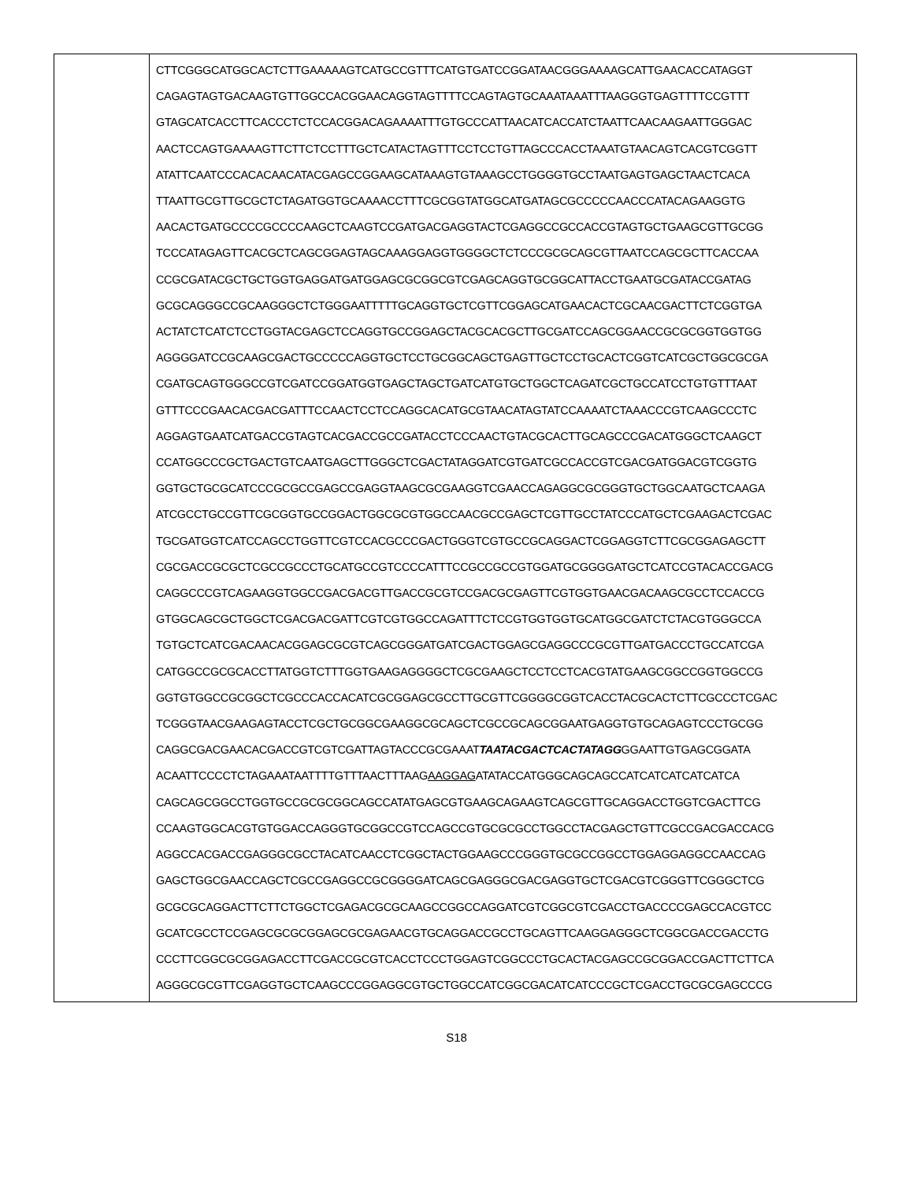| | CTTCGGGCATGGCACTCTTGAAAAAGTCATGCCGTTTCATGTGATCCGGATAACGGGAAAAGCATTGAACACCATAGGT CAGAGTAGTGACAAGTGTTGGCCACGGAACAGGTAGTTTTCCAGTAGTGCAAATAAATTTAAGGGTGAGTTTTCCGTTT GTAGCATCACCTTCACCCTCTCCACGGACAGAAAATTTGTGCCCATTAACATCACCATCTAATTCAACAAGAATTGGGAC AACTCCAGTGAAAAGTTCTTCTCCTTTGCTCATACTAGTTTCCTCCTGTTAGCCCACCTAAATGTAACAGTCACGTCGGTT ATATTCAATCCCACACAACATACGAGCCGGAAGCATAAAGTGTAAAGCCTGGGGTGCCTAATGAGTGAGCTAACTCACA TTAATTGCGTTGCGCTCTAGATGGTGCAAAACCTTTCGCGGTATGGCATGATAGCGCCCCCAACCCATACAGAAGGTG AACACTGATGCCCCGCCCCAAGCTCAAGTCCGATGACGAGGTACTCGAGGCCGCCACCGTAGTGCTGAAGCGTTGCGG TCCCATAGAGTTCACGCTCAGCGGAGTAGCAAAGGAGGTGGGGCTCTCCCGCGCAGCGTTAATCCAGCGCTTCACCAA CCGCGATACGCTGCTGGTGAGGATGATGGAGCGCGGCGTCGAGCAGGTGCGGCATTACCTGAATGCGATACCGATAG GCGCAGGGCCGCAAGGGCTCTGGGAATTTTTGCAGGTGCTCGTTCGGAGCATGAACACTCGCAACGACTTCTCGGTGA ACTATCTCATCTCCTGGTACGAGCTCCAGGTGCCGGAGCTACGCACGCTTGCGATCCAGCGGAACCGCGCGGTGGTGG AGGGGATCCGCAAGCGACTGCCCCCAGGTGCTCCTGCGGCAGCTGAGTTGCTCCTGCACTCGGTCATCGCTGGCGCGA CGATGCAGTGGGCCGTCGATCCGGATGGTGAGCTAGCTGATCATGTGCTGGCTCAGATCGCTGCCATCCTGTGTTTAAT GTTTCCCGAACACGACGATTTCCAACTCCTCCAGGCACATGCGTAACATAGTATCCAAAATCTAAACCCGTCAAGCCCTC AGGAGTGAATCATGACCGTAGTCACGACCGCCGATACCTCCCAACTGTACGCACTTGCAGCCCGACATGGGCTCAAGCT CCATGGCCCGCTGACTGTCAATGAGCTTGGGCTCGACTATAGGATCGTGATCGCCACCGTCGACGATGGACGTCGGTG GGTGCTGCGCATCCCGCGCCGAGCCGAGGTAAGCGCGAAGGTCGAACCAGAGGCGCGGGTGCTGGCAATGCTCAAGA ATCGCCTGCCGTTCGCGGTGCCGGACTGGCGCGTGGCCAACGCCGAGCTCGTTGCCTATCCCATGCTCGAAGACTCGAC TGCGATGGTCATCCAGCCTGGTTCGTCCACGCCCGACTGGGTCGTGCCGCAGGACTCGGAGGTCTTCGCGGAGAGCTT CGCGACCGCGCTCGCCGCCCTGCATGCCGTCCCCATTTCCGCCGCCGTGGATGCGGGGATGCTCATCCGTACACCGACG CAGGCCCGTCAGAAGGTGGCCGACGACGTTGACCGCGTCCGACGCGAGTTCGTGGTGAACGACAAGCGCCTCCACCG GTGGCAGCGCTGGCTCGACGACGATTCGTCGTGGCCAGATTTCTCCGTGGTGGTGCATGGCGATCTCTACGTGGGCCA TGTGCTCATCGACAACACGGAGCGCGTCAGCGGGATGATCGACTGGAGCGAGGCCCGCGTTGATGACCCTGCCATCGA CATGGCCGCGCACCTTATGGTCTTTGGTGAAGAGGGGCTCGCGAAGCTCCTCCTCACGTATGAAGCGGCCGGTGGCCG GGTGTGGCCGCGGCTCGCCCACCACATCGCGGAGCGCCTTGCGTTCGGGGCGGTCACCTACGCACTCTTCGCCCTCGAC TCGGGTAACGAAGAGTACCTCGCTGCGGCGAAGGCGCAGCTCGCCGCAGCGGAATGAGGTGTGCAGAGTCCCTGCGG CAGGCGACGAACACGACCGTCGTCGATTAGTACCCGCGAAAT TAATACGACTCACTATAGG GGAATTGTGAGCGGATA ACAATTCCCCTCTAGAAATAATTTTGTTTAACTTTAAG AAGGAG ATATACCATGGGCAGCAGCCATCATCATCATCATCA CAGCAGCGGCCTGGTGCCGCGCGGCAGCCATATGAGCGTGAAGCAGAAGTCAGCGTTGCAGGACCTGGTCGACTTCG CCAAGTGGCACGTGTGGACCAGGGTGCGGCCGTCCAGCCGTGCGCGCCTGGCCTACGAGCTGTTCGCCGACGACCACG AGGCCACGACCGAGGGCGCCTACATCAACCTCGGCTACTGGAAGCCCGGGTGCGCCGGCCTGGAGGAGGCCAACCAG GAGCTGGCGAACCAGCTCGCCGAGGCCGCGGGGATCAGCGAGGGCGACGAGGTGCTCGACGTCGGGTTCGGGCTCG GCGCGCAGGACTTCTTCTGGCTCGAGACGCGCAAGCCGGCCAGGATCGTCGGCGTCGACCTGACCCCGAGCCACGTCC GCATCGCCTCCGAGCGCGCGGAGCGCGAGAACGTGCAGGACCGCCTGCAGTTCAAGGAGGGCTCGGCGACCGACCTG CCCTTCGGCGCGGAGACCTTCGACCGCGTCACCTCCCTGGAGTCGGCCCTGCACTACGAGCCGCGGACCGACTTCTTCA AGGGCGCGTTCGAGGTGCTCAAGCCCGGAGGCGTGCTGGCCATCGGCGACATCATCCCGCTCGACCTGCGCGAGCCCG |
S18